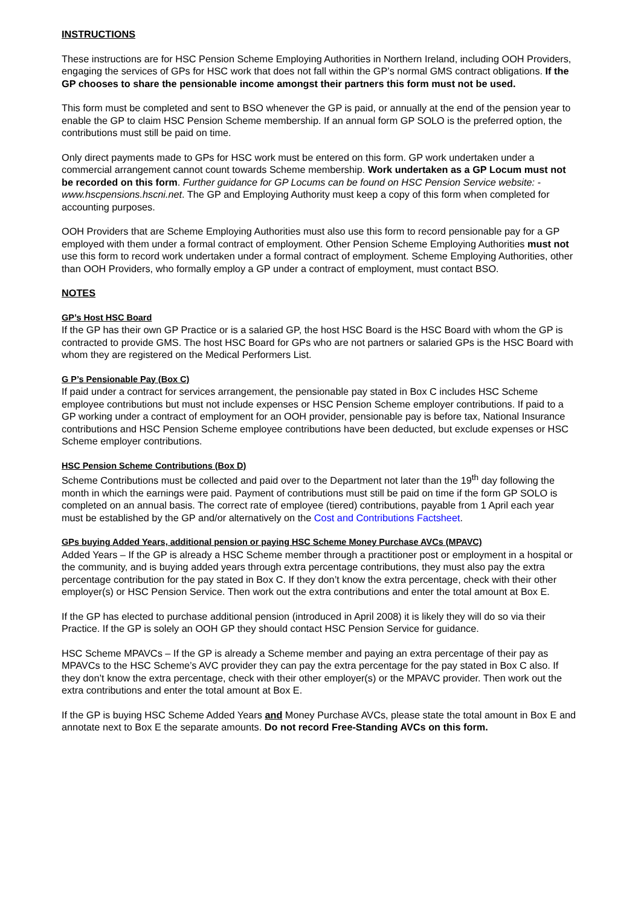INSTRUCTIONS
These instructions are for HSC Pension Scheme Employing Authorities in Northern Ireland, including OOH Providers, engaging the services of GPs for HSC work that does not fall within the GP’s normal GMS contract obligations. If the GP chooses to share the pensionable income amongst their partners this form must not be used.
This form must be completed and sent to BSO whenever the GP is paid, or annually at the end of the pension year to enable the GP to claim HSC Pension Scheme membership. If an annual form GP SOLO is the preferred option, the contributions must still be paid on time.
Only direct payments made to GPs for HSC work must be entered on this form. GP work undertaken under a commercial arrangement cannot count towards Scheme membership. Work undertaken as a GP Locum must not be recorded on this form. Further guidance for GP Locums can be found on HSC Pension Service website: - www.hscpensions.hscni.net. The GP and Employing Authority must keep a copy of this form when completed for accounting purposes.
OOH Providers that are Scheme Employing Authorities must also use this form to record pensionable pay for a GP employed with them under a formal contract of employment. Other Pension Scheme Employing Authorities must not use this form to record work undertaken under a formal contract of employment. Scheme Employing Authorities, other than OOH Providers, who formally employ a GP under a contract of employment, must contact BSO.
NOTES
GP’s Host HSC Board
If the GP has their own GP Practice or is a salaried GP, the host HSC Board is the HSC Board with whom the GP is contracted to provide GMS. The host HSC Board for GPs who are not partners or salaried GPs is the HSC Board with whom they are registered on the Medical Performers List.
G P’s Pensionable Pay (Box C)
If paid under a contract for services arrangement, the pensionable pay stated in Box C includes HSC Scheme employee contributions but must not include expenses or HSC Pension Scheme employer contributions. If paid to a GP working under a contract of employment for an OOH provider, pensionable pay is before tax, National Insurance contributions and HSC Pension Scheme employee contributions have been deducted, but exclude expenses or HSC Scheme employer contributions.
HSC Pension Scheme Contributions (Box D)
Scheme Contributions must be collected and paid over to the Department not later than the 19<sup>th</sup> day following the month in which the earnings were paid. Payment of contributions must still be paid on time if the form GP SOLO is completed on an annual basis. The correct rate of employee (tiered) contributions, payable from 1 April each year must be established by the GP and/or alternatively on the Cost and Contributions Factsheet.
GPs buying Added Years, additional pension or paying HSC Scheme Money Purchase AVCs (MPAVC)
Added Years – If the GP is already a HSC Scheme member through a practitioner post or employment in a hospital or the community, and is buying added years through extra percentage contributions, they must also pay the extra percentage contribution for the pay stated in Box C. If they don’t know the extra percentage, check with their other employer(s) or HSC Pension Service. Then work out the extra contributions and enter the total amount at Box E.
If the GP has elected to purchase additional pension (introduced in April 2008) it is likely they will do so via their Practice. If the GP is solely an OOH GP they should contact HSC Pension Service for guidance.
HSC Scheme MPAVCs – If the GP is already a Scheme member and paying an extra percentage of their pay as MPAVCs to the HSC Scheme’s AVC provider they can pay the extra percentage for the pay stated in Box C also. If they don’t know the extra percentage, check with their other employer(s) or the MPAVC provider. Then work out the extra contributions and enter the total amount at Box E.
If the GP is buying HSC Scheme Added Years and Money Purchase AVCs, please state the total amount in Box E and annotate next to Box E the separate amounts. Do not record Free-Standing AVCs on this form.